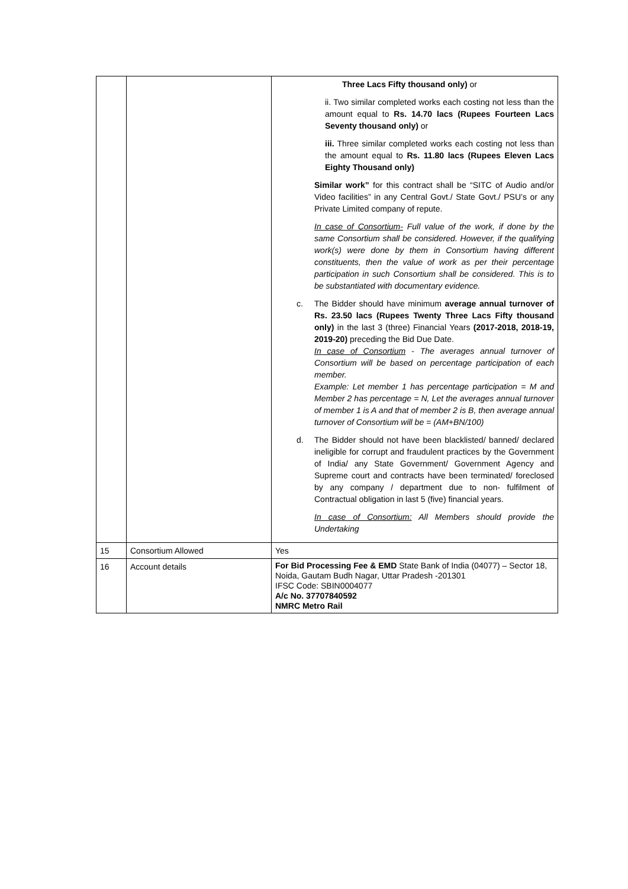| | | Three Lacs Fifty thousand only) or ii. Two similar completed works each costing not less than the amount equal to Rs. 14.70 lacs (Rupees Fourteen Lacs Seventy thousand only) or iii. Three similar completed works each costing not less than the amount equal to Rs. 11.80 lacs (Rupees Eleven Lacs Eighty Thousand only) Similar work” for this contract shall be “SITC of Audio and/or Video facilities” in any Central Govt./ State Govt./ PSU’s or any Private Limited company of repute. In case of Consortium- Full value of the work, if done by the same Consortium shall be considered. However, if the qualifying work(s) were done by them in Consortium having different constituents, then the value of work as per their percentage participation in such Consortium shall be considered. This is to be substantiated with documentary evidence. c. The Bidder should have minimum average annual turnover of Rs. 23.50 lacs (Rupees Twenty Three Lacs Fifty thousand only) in the last 3 (three) Financial Years (2017-2018, 2018-19, 2019-20) preceding the Bid Due Date. In case of Consortium - The averages annual turnover of Consortium will be based on percentage participation of each member. Example: Let member 1 has percentage participation = M and Member 2 has percentage = N, Let the averages annual turnover of member 1 is A and that of member 2 is B, then average annual turnover of Consortium will be = (AM+BN/100) d. The Bidder should not have been blacklisted/ banned/ declared ineligible for corrupt and fraudulent practices by the Government of India/ any State Government/ Government Agency and Supreme court and contracts have been terminated/ foreclosed by any company / department due to non- fulfilment of Contractual obligation in last 5 (five) financial years. In case of Consortium: All Members should provide the Undertaking |
| 15 | Consortium Allowed | Yes |
| 16 | Account details | For Bid Processing Fee & EMD State Bank of India (04077) – Sector 18, Noida, Gautam Budh Nagar, Uttar Pradesh -201301 IFSC Code: SBIN0004077 A/c No. 37707840592 NMRC Metro Rail |